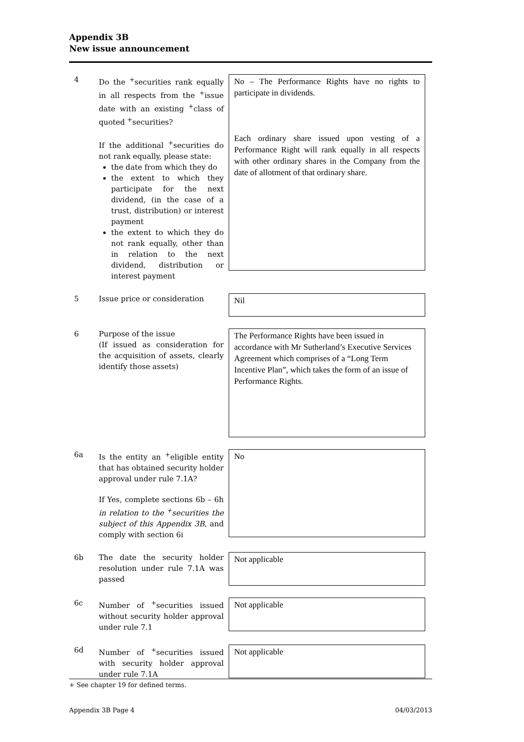Appendix 3B
New issue announcement
4 Do the <sup>+</sup>securities rank equally in all respects from the <sup>+</sup>issue date with an existing <sup>+</sup>class of quoted <sup>+</sup>securities?
If the additional <sup>+</sup>securities do not rank equally, please state:
the date from which they do
the extent to which they participate for the next dividend, (in the case of a trust, distribution) or interest payment
the extent to which they do not rank equally, other than in relation to the next dividend, distribution or interest payment
No – The Performance Rights have no rights to participate in dividends.
Each ordinary share issued upon vesting of a Performance Right will rank equally in all respects with other ordinary shares in the Company from the date of allotment of that ordinary share.
5 Issue price or consideration
Nil
6 Purpose of the issue
(If issued as consideration for the acquisition of assets, clearly identify those assets)
The Performance Rights have been issued in accordance with Mr Sutherland’s Executive Services Agreement which comprises of a “Long Term Incentive Plan”, which takes the form of an issue of Performance Rights.
6a Is the entity an <sup>+</sup>eligible entity that has obtained security holder approval under rule 7.1A?
If Yes, complete sections 6b – 6h in relation to the <sup>+</sup>securities the subject of this Appendix 3B, and comply with section 6i
No
6b The date the security holder resolution under rule 7.1A was passed
Not applicable
6c Number of <sup>+</sup>securities issued without security holder approval under rule 7.1
Not applicable
6d Number of <sup>+</sup>securities issued with security holder approval under rule 7.1A
Not applicable
+ See chapter 19 for defined terms.
Appendix 3B Page 4 04/03/2013